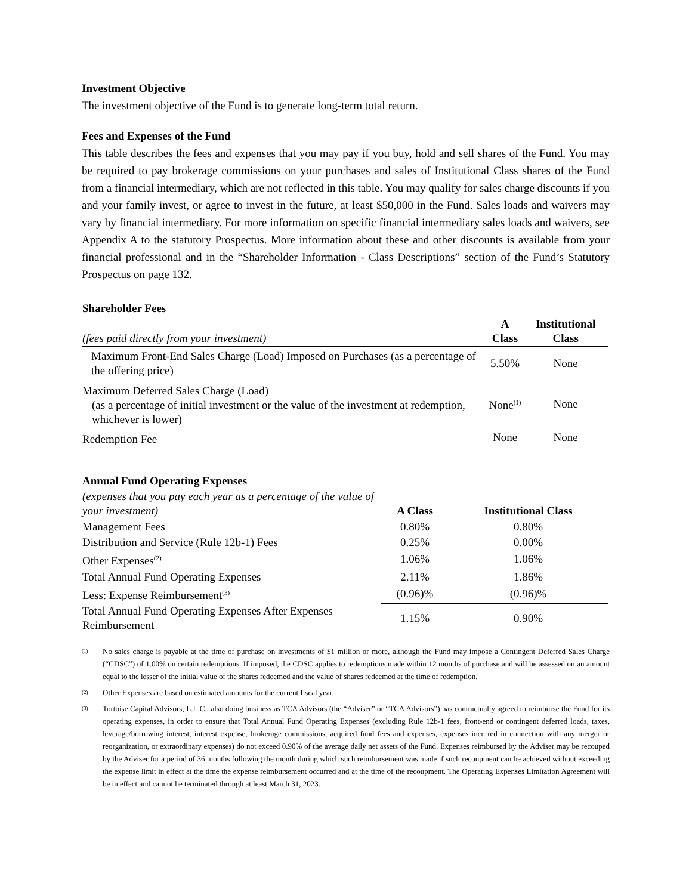Investment Objective
The investment objective of the Fund is to generate long-term total return.
Fees and Expenses of the Fund
This table describes the fees and expenses that you may pay if you buy, hold and sell shares of the Fund. You may be required to pay brokerage commissions on your purchases and sales of Institutional Class shares of the Fund from a financial intermediary, which are not reflected in this table. You may qualify for sales charge discounts if you and your family invest, or agree to invest in the future, at least $50,000 in the Fund. Sales loads and waivers may vary by financial intermediary. For more information on specific financial intermediary sales loads and waivers, see Appendix A to the statutory Prospectus. More information about these and other discounts is available from your financial professional and in the “Shareholder Information - Class Descriptions” section of the Fund’s Statutory Prospectus on page 132.
| Shareholder Fees | | |
| (fees paid directly from your investment) | A Class | Institutional Class |
| Maximum Front-End Sales Charge (Load) Imposed on Purchases (as a percentage of the offering price) | 5.50% | None |
| Maximum Deferred Sales Charge (Load) (as a percentage of initial investment or the value of the investment at redemption, whichever is lower) | None<sup>(1)</sup> | None |
| Redemption Fee | None | None |
| Annual Fund Operating Expenses | | |
| (expenses that you pay each year as a percentage of the value of your investment) | A Class | Institutional Class |
| Management Fees | 0.80% | 0.80% |
| Distribution and Service (Rule 12b-1) Fees | 0.25% | 0.00% |
| Other Expenses<sup>(2)</sup> | 1.06% | 1.06% |
| Total Annual Fund Operating Expenses | 2.11% | 1.86% |
| Less: Expense Reimbursement<sup>(3)</sup> | (0.96)% | (0.96)% |
| Total Annual Fund Operating Expenses After Expenses Reimbursement | 1.15% | 0.90% |
(1)
No sales charge is payable at the time of purchase on investments of $1 million or more, although the Fund may impose a Contingent Deferred Sales Charge (“CDSC”) of 1.00% on certain redemptions. If imposed, the CDSC applies to redemptions made within 12 months of purchase and will be assessed on an amount equal to the lesser of the initial value of the shares redeemed and the value of shares redeemed at the time of redemption.
(2)
Other Expenses are based on estimated amounts for the current fiscal year.
(3)
Tortoise Capital Advisors, L.L.C., also doing business as TCA Advisors (the “Adviser” or “TCA Advisors”) has contractually agreed to reimburse the Fund for its operating expenses, in order to ensure that Total Annual Fund Operating Expenses (excluding Rule 12b-1 fees, front-end or contingent deferred loads, taxes, leverage/borrowing interest, interest expense, brokerage commissions, acquired fund fees and expenses, expenses incurred in connection with any merger or reorganization, or extraordinary expenses) do not exceed 0.90% of the average daily net assets of the Fund. Expenses reimbursed by the Adviser may be recouped by the Adviser for a period of 36 months following the month during which such reimbursement was made if such recoupment can be achieved without exceeding the expense limit in effect at the time the expense reimbursement occurred and at the time of the recoupment. The Operating Expenses Limitation Agreement will be in effect and cannot be terminated through at least March 31, 2023.